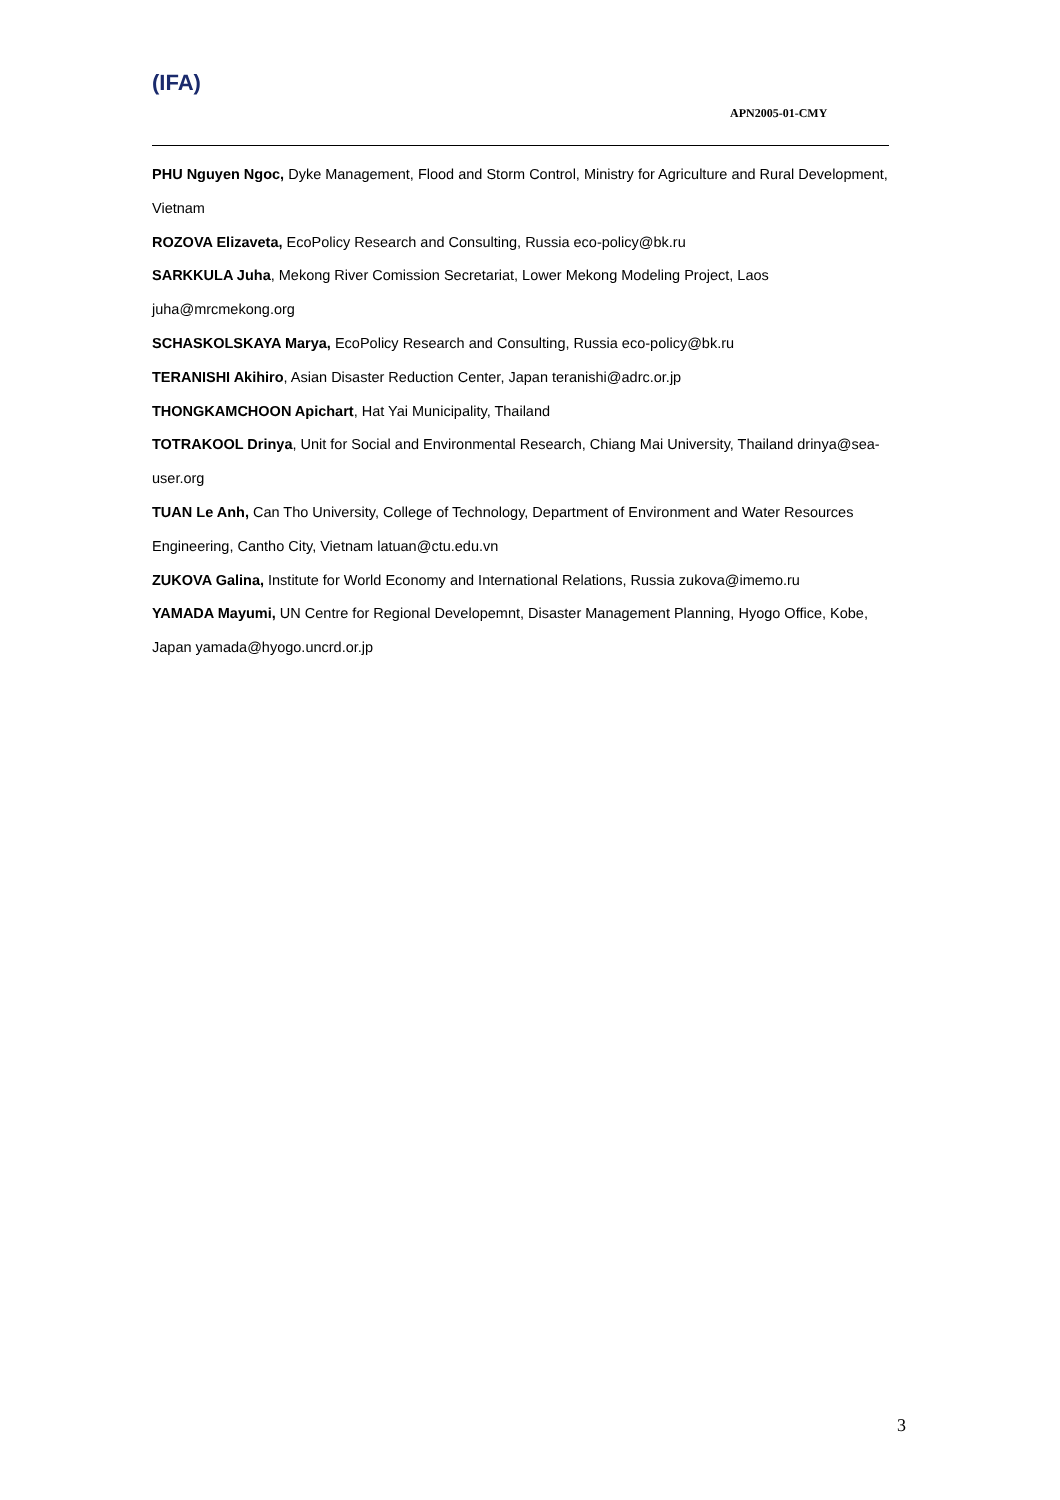(IFA)
APN2005-01-CMY
PHU Nguyen Ngoc, Dyke Management, Flood and Storm Control, Ministry for Agriculture and Rural Development, Vietnam
ROZOVA Elizaveta, EcoPolicy Research and Consulting, Russia eco-policy@bk.ru
SARKKULA Juha, Mekong River Comission Secretariat, Lower Mekong Modeling Project, Laos juha@mrcmekong.org
SCHASKOLSKAYA Marya, EcoPolicy Research and Consulting, Russia eco-policy@bk.ru
TERANISHI Akihiro, Asian Disaster Reduction Center, Japan teranishi@adrc.or.jp
THONGKAMCHOON Apichart, Hat Yai Municipality, Thailand
TOTRAKOOL Drinya, Unit for Social and Environmental Research, Chiang Mai University, Thailand drinya@sea-user.org
TUAN Le Anh, Can Tho University, College of Technology, Department of Environment and Water Resources Engineering, Cantho City, Vietnam latuan@ctu.edu.vn
ZUKOVA Galina, Institute for World Economy and International Relations, Russia zukova@imemo.ru
YAMADA Mayumi, UN Centre for Regional Developemnt, Disaster Management Planning, Hyogo Office, Kobe, Japan yamada@hyogo.uncrd.or.jp
3